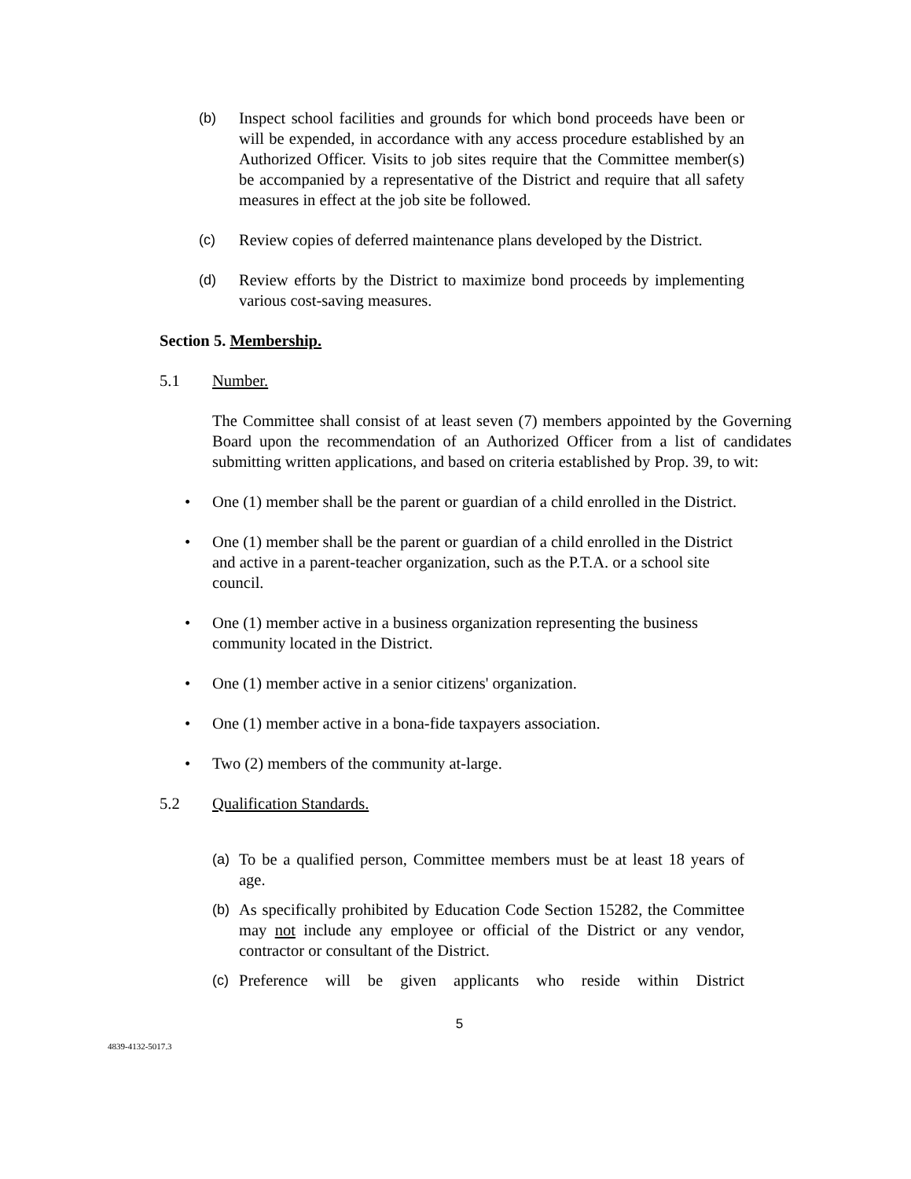(b) Inspect school facilities and grounds for which bond proceeds have been or will be expended, in accordance with any access procedure established by an Authorized Officer. Visits to job sites require that the Committee member(s) be accompanied by a representative of the District and require that all safety measures in effect at the job site be followed.
(c) Review copies of deferred maintenance plans developed by the District.
(d) Review efforts by the District to maximize bond proceeds by implementing various cost-saving measures.
Section 5. Membership.
5.1 Number.
The Committee shall consist of at least seven (7) members appointed by the Governing Board upon the recommendation of an Authorized Officer from a list of candidates submitting written applications, and based on criteria established by Prop. 39, to wit:
• One (1) member shall be the parent or guardian of a child enrolled in the District.
• One (1) member shall be the parent or guardian of a child enrolled in the District and active in a parent-teacher organization, such as the P.T.A. or a school site council.
• One (1) member active in a business organization representing the business community located in the District.
• One (1) member active in a senior citizens' organization.
• One (1) member active in a bona-fide taxpayers association.
• Two (2) members of the community at-large.
5.2 Qualification Standards.
(a) To be a qualified person, Committee members must be at least 18 years of age.
(b) As specifically prohibited by Education Code Section 15282, the Committee may not include any employee or official of the District or any vendor, contractor or consultant of the District.
(c) Preference will be given applicants who reside within District
5
4839-4132-5017.3